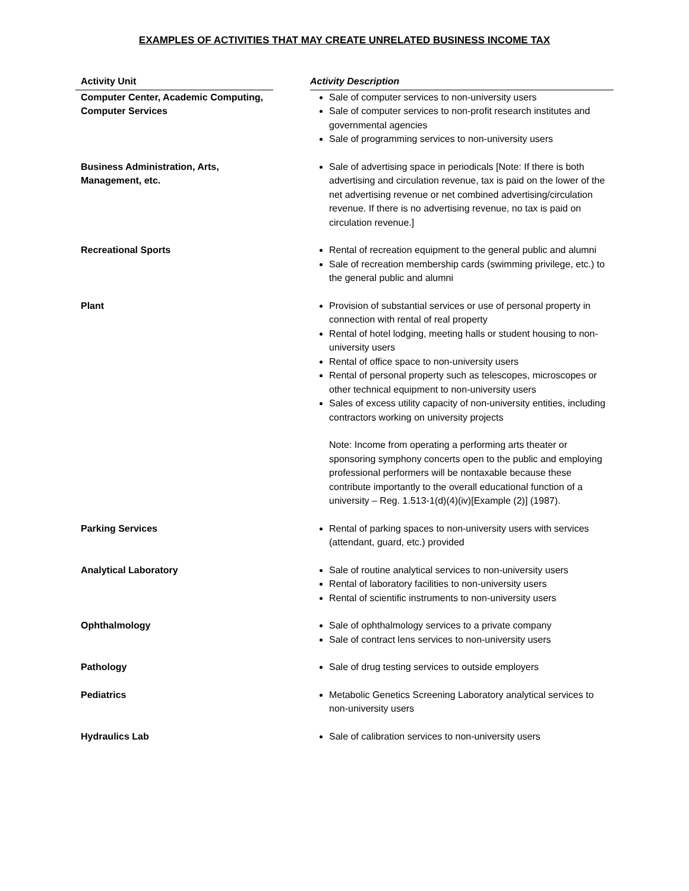EXAMPLES OF ACTIVITIES THAT MAY CREATE UNRELATED BUSINESS INCOME TAX
| Activity Unit | | Activity Description |
| --- | --- | --- |
| Computer Center, Academic Computing, Computer Services | | Sale of computer services to non-university users Sale of computer services to non-profit research institutes and governmental agencies Sale of programming services to non-university users |
| Business Administration, Arts, Management, etc. | | Sale of advertising space in periodicals [Note: If there is both advertising and circulation revenue, tax is paid on the lower of the net advertising revenue or net combined advertising/circulation revenue. If there is no advertising revenue, no tax is paid on circulation revenue.] |
| Recreational Sports | | Rental of recreation equipment to the general public and alumni Sale of recreation membership cards (swimming privilege, etc.) to the general public and alumni |
| Plant | | Provision of substantial services or use of personal property in connection with rental of real property Rental of hotel lodging, meeting halls or student housing to non-university users Rental of office space to non-university users Rental of personal property such as telescopes, microscopes or other technical equipment to non-university users Sales of excess utility capacity of non-university entities, including contractors working on university projects Note: Income from operating a performing arts theater or sponsoring symphony concerts open to the public and employing professional performers will be nontaxable because these contribute importantly to the overall educational function of a university – Reg. 1.513-1(d)(4)(iv)[Example (2)] (1987). |
| Parking Services | | Rental of parking spaces to non-university users with services (attendant, guard, etc.) provided |
| Analytical Laboratory | | Sale of routine analytical services to non-university users Rental of laboratory facilities to non-university users Rental of scientific instruments to non-university users |
| Ophthalmology | | Sale of ophthalmology services to a private company Sale of contract lens services to non-university users |
| Pathology | | Sale of drug testing services to outside employers |
| Pediatrics | | Metabolic Genetics Screening Laboratory analytical services to non-university users |
| Hydraulics Lab | | Sale of calibration services to non-university users |